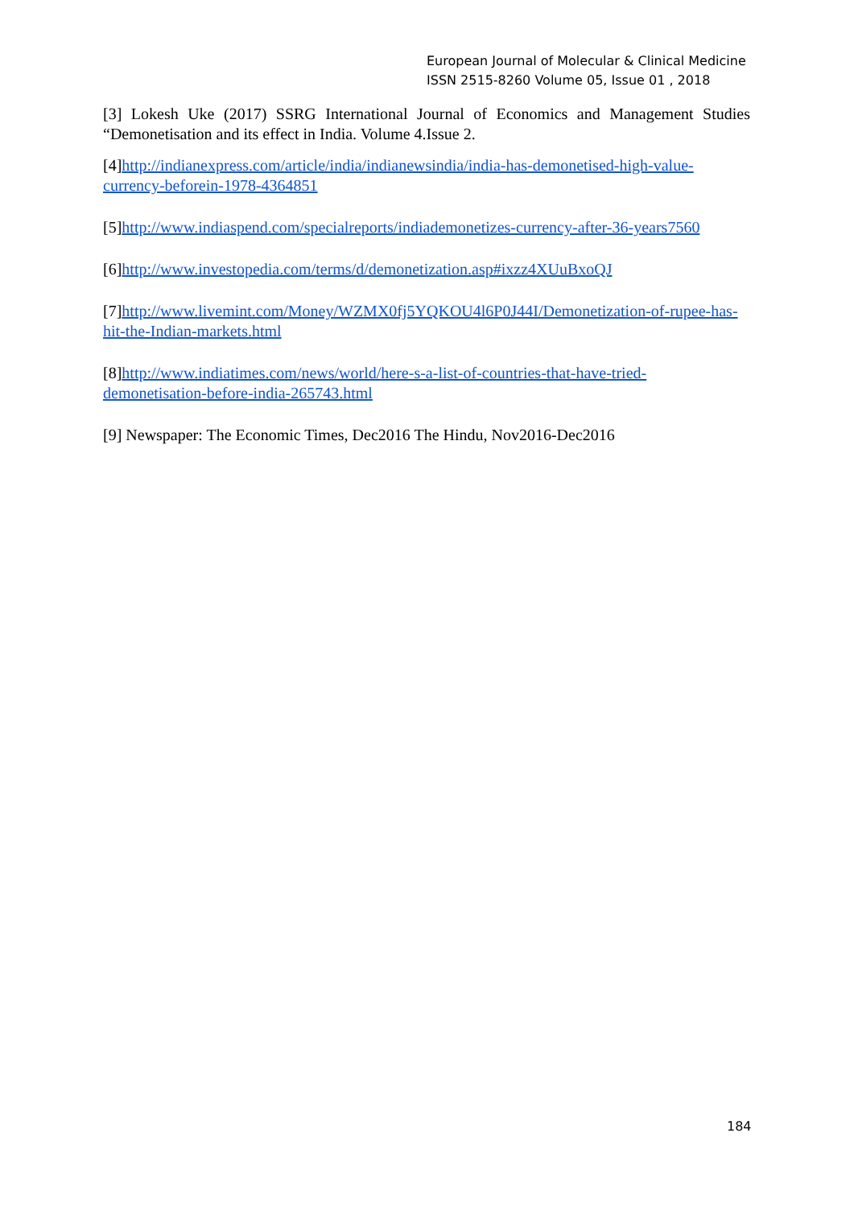European Journal of Molecular & Clinical Medicine
ISSN 2515-8260 Volume 05, Issue 01 , 2018
[3] Lokesh Uke (2017) SSRG International Journal of Economics and Management Studies “Demonetisation and its effect in India. Volume 4.Issue 2.
[4]http://indianexpress.com/article/india/indianewsindia/india-has-demonetised-high-value-currency-beforein-1978-4364851
[5]http://www.indiaspend.com/specialreports/indiademonetizes-currency-after-36-years7560
[6]http://www.investopedia.com/terms/d/demonetization.asp#ixzz4XUuBxoQJ
[7]http://www.livemint.com/Money/WZMX0fj5YQKOU4l6P0J44I/Demonetization-of-rupee-has-hit-the-Indian-markets.html
[8]http://www.indiatimes.com/news/world/here-s-a-list-of-countries-that-have-tried-demonetisation-before-india-265743.html
[9] Newspaper: The Economic Times, Dec2016 The Hindu, Nov2016-Dec2016
184